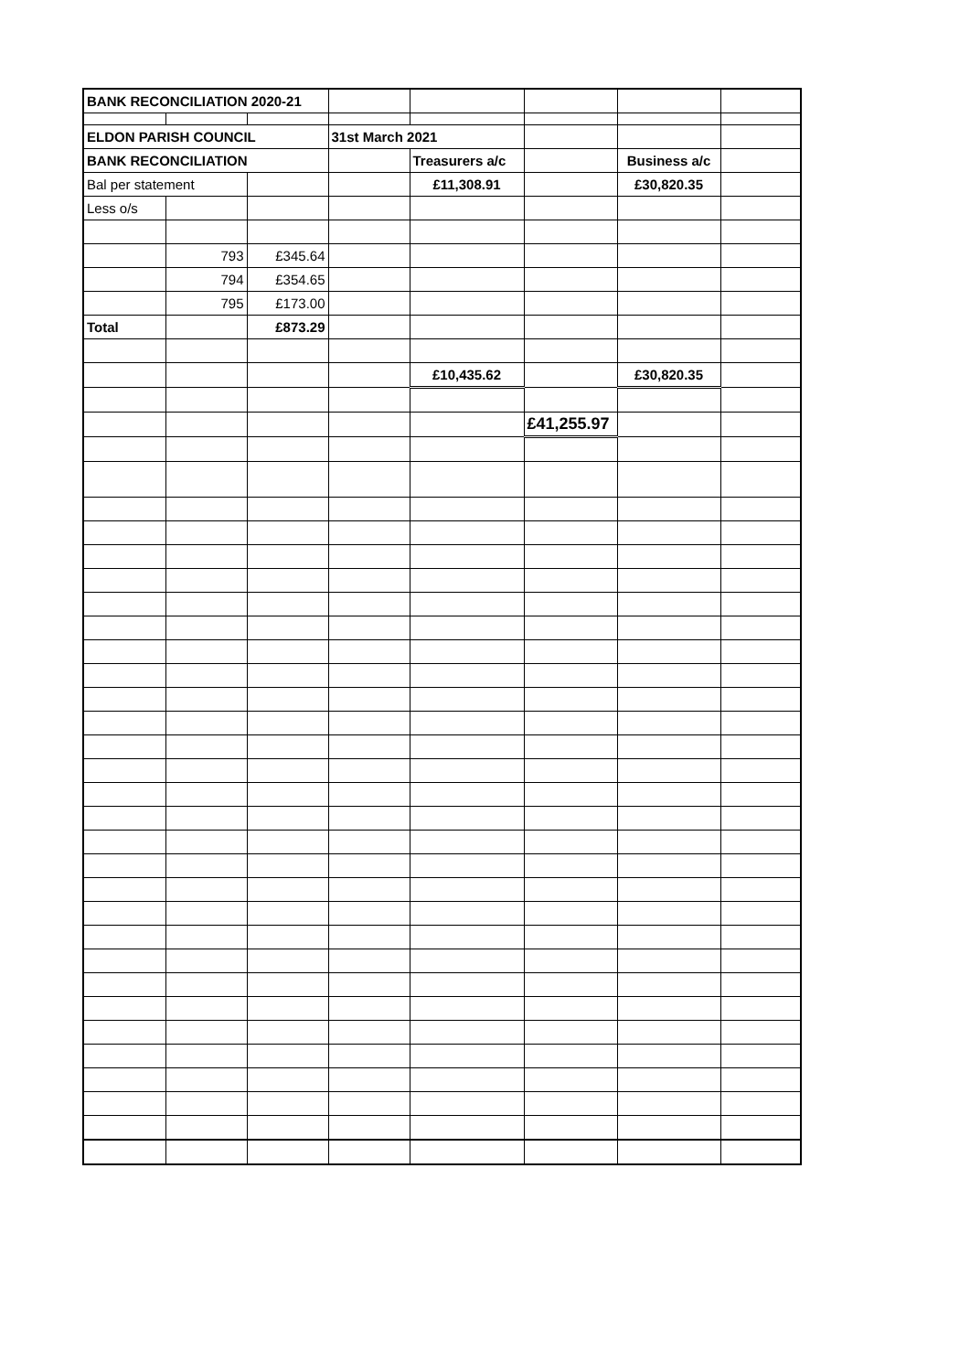| BANK RECONCILIATION 2020-21 | | | | | | | |
| ELDON PARISH COUNCIL | | | 31st March 2021 | | | | |
| BANK RECONCILIATION | | | | Treasurers a/c | | Business a/c | |
| Bal per statement | | | | £11,308.91 | | £30,820.35 | |
| Less o/s | | | | | | | |
| | 793 | £345.64 | | | | | |
| | 794 | £354.65 | | | | | |
| | 795 | £173.00 | | | | | |
| Total | | £873.29 | | | | | |
| | | | | £10,435.62 | | £30,820.35 | |
| | | | | | £41,255.97 | | |